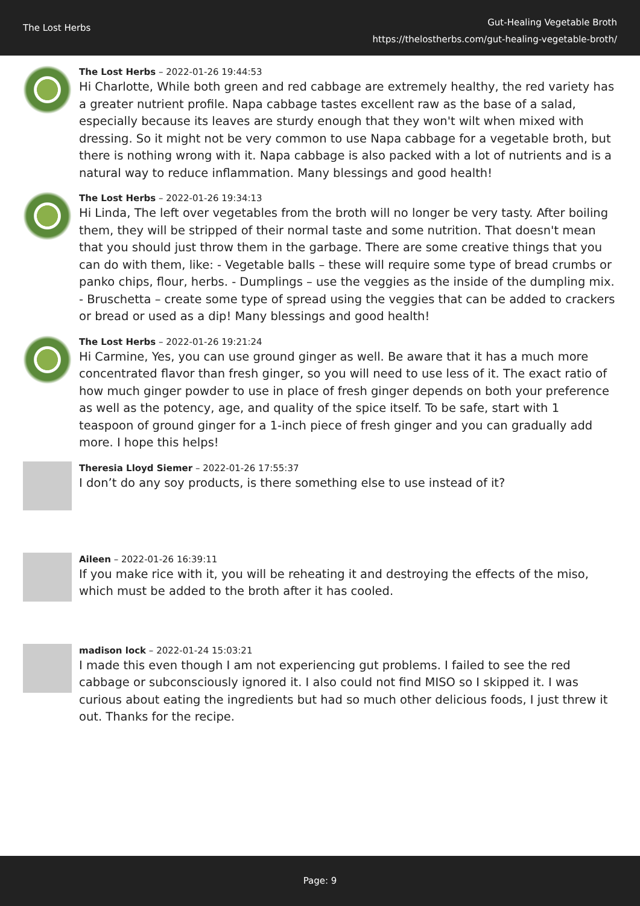The Lost Herbs
Gut-Healing Vegetable Broth
https://thelostherbs.com/gut-healing-vegetable-broth/
The Lost Herbs – 2022-01-26 19:44:53
Hi Charlotte, While both green and red cabbage are extremely healthy, the red variety has a greater nutrient profile. Napa cabbage tastes excellent raw as the base of a salad, especially because its leaves are sturdy enough that they won't wilt when mixed with dressing. So it might not be very common to use Napa cabbage for a vegetable broth, but there is nothing wrong with it. Napa cabbage is also packed with a lot of nutrients and is a natural way to reduce inflammation. Many blessings and good health!
The Lost Herbs – 2022-01-26 19:34:13
Hi Linda, The left over vegetables from the broth will no longer be very tasty. After boiling them, they will be stripped of their normal taste and some nutrition. That doesn't mean that you should just throw them in the garbage. There are some creative things that you can do with them, like: - Vegetable balls – these will require some type of bread crumbs or panko chips, flour, herbs. - Dumplings – use the veggies as the inside of the dumpling mix. - Bruschetta – create some type of spread using the veggies that can be added to crackers or bread or used as a dip! Many blessings and good health!
The Lost Herbs – 2022-01-26 19:21:24
Hi Carmine, Yes, you can use ground ginger as well. Be aware that it has a much more concentrated flavor than fresh ginger, so you will need to use less of it. The exact ratio of how much ginger powder to use in place of fresh ginger depends on both your preference as well as the potency, age, and quality of the spice itself. To be safe, start with 1 teaspoon of ground ginger for a 1-inch piece of fresh ginger and you can gradually add more. I hope this helps!
Theresia Lloyd Siemer – 2022-01-26 17:55:37
I don’t do any soy products, is there something else to use instead of it?
Aileen – 2022-01-26 16:39:11
If you make rice with it, you will be reheating it and destroying the effects of the miso, which must be added to the broth after it has cooled.
madison lock – 2022-01-24 15:03:21
I made this even though I am not experiencing gut problems. I failed to see the red cabbage or subconsciously ignored it. I also could not find MISO so I skipped it. I was curious about eating the ingredients but had so much other delicious foods, I just threw it out. Thanks for the recipe.
Page: 9